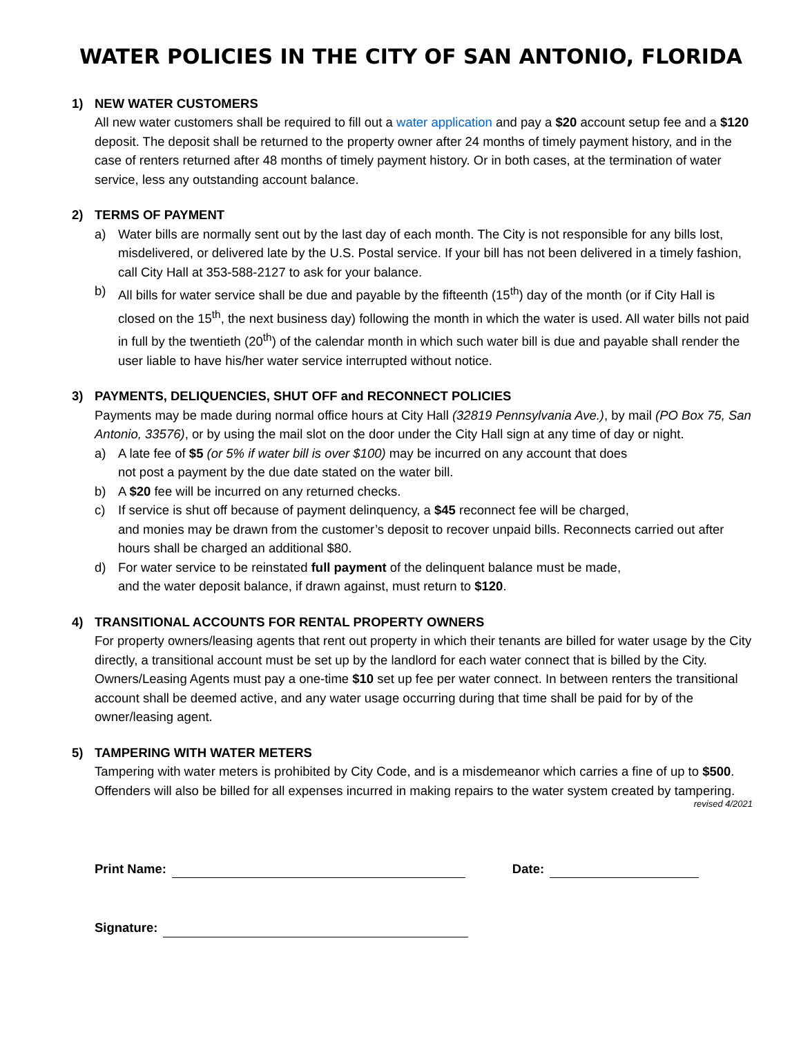WATER POLICIES IN THE CITY OF SAN ANTONIO, FLORIDA
1) NEW WATER CUSTOMERS
All new water customers shall be required to fill out a water application and pay a $20 account setup fee and a $120 deposit. The deposit shall be returned to the property owner after 24 months of timely payment history, and in the case of renters returned after 48 months of timely payment history. Or in both cases, at the termination of water service, less any outstanding account balance.
2) TERMS OF PAYMENT
a) Water bills are normally sent out by the last day of each month. The City is not responsible for any bills lost, misdelivered, or delivered late by the U.S. Postal service. If your bill has not been delivered in a timely fashion, call City Hall at 353-588-2127 to ask for your balance.
b) All bills for water service shall be due and payable by the fifteenth (15<sup>th</sup>) day of the month (or if City Hall is closed on the 15<sup>th</sup>, the next business day) following the month in which the water is used. All water bills not paid in full by the twentieth (20<sup>th</sup>) of the calendar month in which such water bill is due and payable shall render the user liable to have his/her water service interrupted without notice.
3) PAYMENTS, DELIQUENCIES, SHUT OFF and RECONNECT POLICIES
Payments may be made during normal office hours at City Hall (32819 Pennsylvania Ave.), by mail (PO Box 75, San Antonio, 33576), or by using the mail slot on the door under the City Hall sign at any time of day or night.
a) A late fee of $5 (or 5% if water bill is over $100) may be incurred on any account that does
not post a payment by the due date stated on the water bill.
b) A $20 fee will be incurred on any returned checks.
c) If service is shut off because of payment delinquency, a $45 reconnect fee will be charged,
and monies may be drawn from the customer’s deposit to recover unpaid bills. Reconnects carried out after hours shall be charged an additional $80.
d) For water service to be reinstated full payment of the delinquent balance must be made,
and the water deposit balance, if drawn against, must return to $120.
4) TRANSITIONAL ACCOUNTS FOR RENTAL PROPERTY OWNERS
For property owners/leasing agents that rent out property in which their tenants are billed for water usage by the City directly, a transitional account must be set up by the landlord for each water connect that is billed by the City. Owners/Leasing Agents must pay a one-time $10 set up fee per water connect. In between renters the transitional account shall be deemed active, and any water usage occurring during that time shall be paid for by of the owner/leasing agent.
5) TAMPERING WITH WATER METERS
Tampering with water meters is prohibited by City Code, and is a misdemeanor which carries a fine of up to $500. Offenders will also be billed for all expenses incurred in making repairs to the water system created by tampering.
revised 4/2021
Print Name: Date:
Signature: